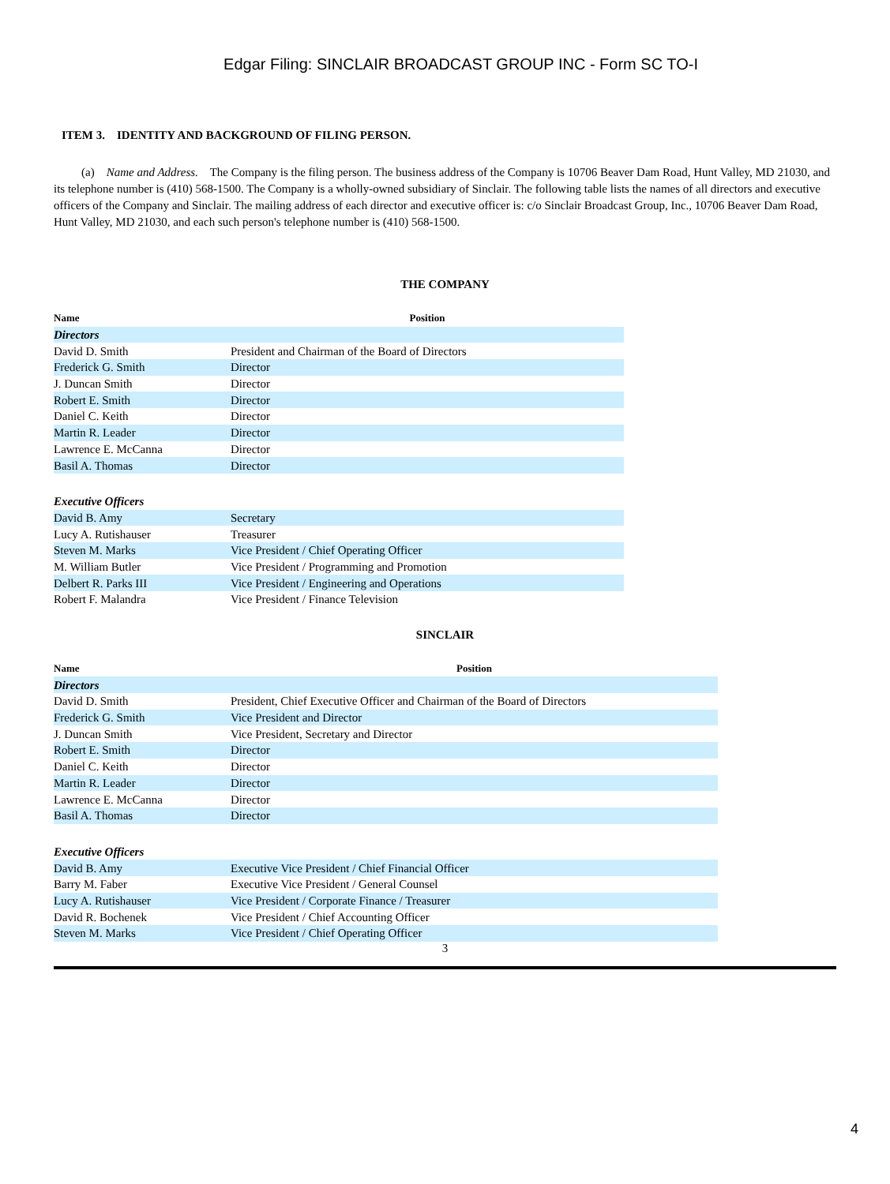Edgar Filing: SINCLAIR BROADCAST GROUP INC - Form SC TO-I
ITEM 3. IDENTITY AND BACKGROUND OF FILING PERSON.
(a) Name and Address. The Company is the filing person. The business address of the Company is 10706 Beaver Dam Road, Hunt Valley, MD 21030, and its telephone number is (410) 568-1500. The Company is a wholly-owned subsidiary of Sinclair. The following table lists the names of all directors and executive officers of the Company and Sinclair. The mailing address of each director and executive officer is: c/o Sinclair Broadcast Group, Inc., 10706 Beaver Dam Road, Hunt Valley, MD 21030, and each such person's telephone number is (410) 568-1500.
THE COMPANY
| Name | Position |
| --- | --- |
| Directors | |
| David D. Smith | President and Chairman of the Board of Directors |
| Frederick G. Smith | Director |
| J. Duncan Smith | Director |
| Robert E. Smith | Director |
| Daniel C. Keith | Director |
| Martin R. Leader | Director |
| Lawrence E. McCanna | Director |
| Basil A. Thomas | Director |
| Executive Officers | |
| David B. Amy | Secretary |
| Lucy A. Rutishauser | Treasurer |
| Steven M. Marks | Vice President / Chief Operating Officer |
| M. William Butler | Vice President / Programming and Promotion |
| Delbert R. Parks III | Vice President / Engineering and Operations |
| Robert F. Malandra | Vice President / Finance Television |
SINCLAIR
| Name | Position |
| --- | --- |
| Directors | |
| David D. Smith | President, Chief Executive Officer and Chairman of the Board of Directors |
| Frederick G. Smith | Vice President and Director |
| J. Duncan Smith | Vice President, Secretary and Director |
| Robert E. Smith | Director |
| Daniel C. Keith | Director |
| Martin R. Leader | Director |
| Lawrence E. McCanna | Director |
| Basil A. Thomas | Director |
| Executive Officers | |
| David B. Amy | Executive Vice President / Chief Financial Officer |
| Barry M. Faber | Executive Vice President / General Counsel |
| Lucy A. Rutishauser | Vice President / Corporate Finance / Treasurer |
| David R. Bochenek | Vice President / Chief Accounting Officer |
| Steven M. Marks | Vice President / Chief Operating Officer |
3
4